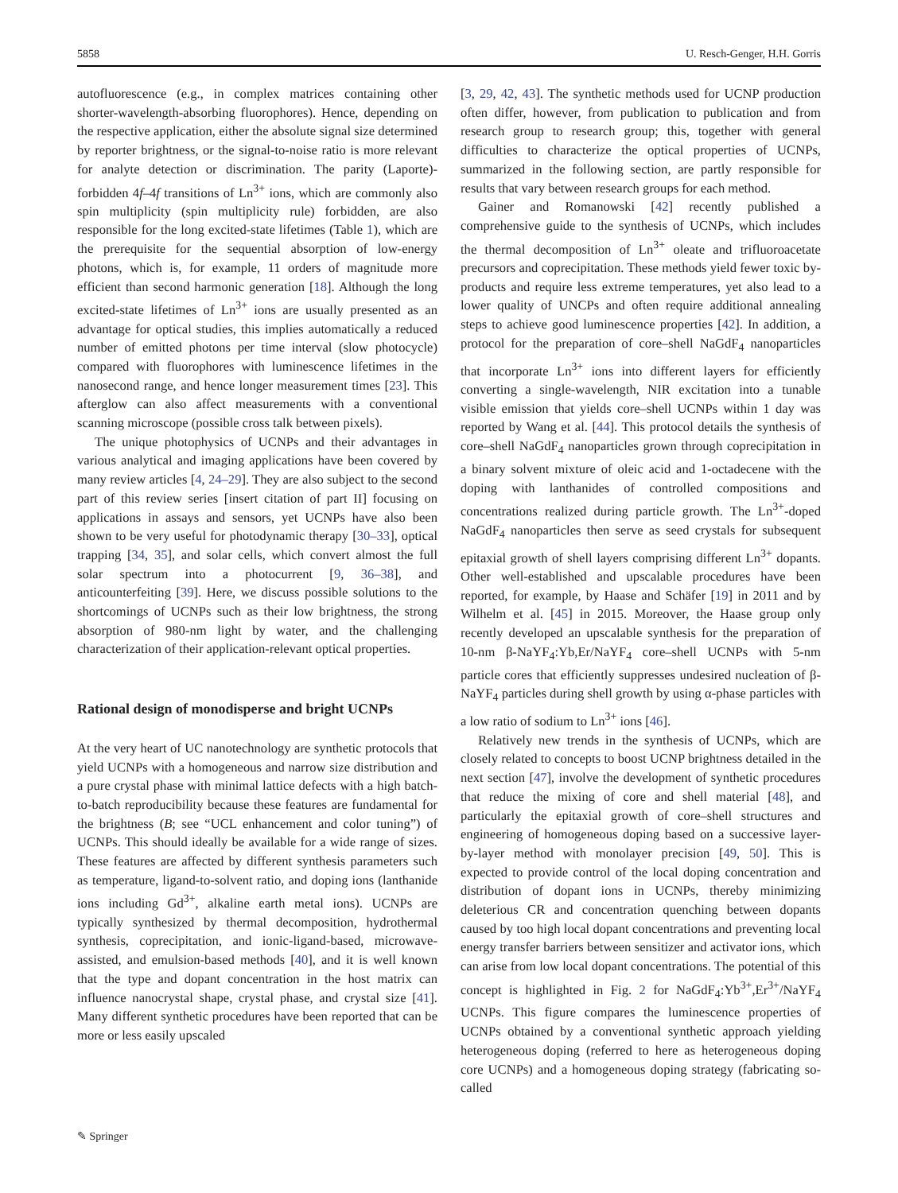5858 U. Resch-Genger, H.H. Gorris
autofluorescence (e.g., in complex matrices containing other shorter-wavelength-absorbing fluorophores). Hence, depending on the respective application, either the absolute signal size determined by reporter brightness, or the signal-to-noise ratio is more relevant for analyte detection or discrimination. The parity (Laporte)-forbidden 4f–4f transitions of Ln<sup>3+</sup> ions, which are commonly also spin multiplicity (spin multiplicity rule) forbidden, are also responsible for the long excited-state lifetimes (Table 1), which are the prerequisite for the sequential absorption of low-energy photons, which is, for example, 11 orders of magnitude more efficient than second harmonic generation [18]. Although the long excited-state lifetimes of Ln<sup>3+</sup> ions are usually presented as an advantage for optical studies, this implies automatically a reduced number of emitted photons per time interval (slow photocycle) compared with fluorophores with luminescence lifetimes in the nanosecond range, and hence longer measurement times [23]. This afterglow can also affect measurements with a conventional scanning microscope (possible cross talk between pixels).
The unique photophysics of UCNPs and their advantages in various analytical and imaging applications have been covered by many review articles [4, 24–29]. They are also subject to the second part of this review series [insert citation of part II] focusing on applications in assays and sensors, yet UCNPs have also been shown to be very useful for photodynamic therapy [30–33], optical trapping [34, 35], and solar cells, which convert almost the full solar spectrum into a photocurrent [9, 36–38], and anticounterfeiting [39]. Here, we discuss possible solutions to the shortcomings of UCNPs such as their low brightness, the strong absorption of 980-nm light by water, and the challenging characterization of their application-relevant optical properties.
Rational design of monodisperse and bright UCNPs
At the very heart of UC nanotechnology are synthetic protocols that yield UCNPs with a homogeneous and narrow size distribution and a pure crystal phase with minimal lattice defects with a high batch-to-batch reproducibility because these features are fundamental for the brightness (B; see “UCL enhancement and color tuning”) of UCNPs. This should ideally be available for a wide range of sizes. These features are affected by different synthesis parameters such as temperature, ligand-to-solvent ratio, and doping ions (lanthanide ions including Gd<sup>3+</sup>, alkaline earth metal ions). UCNPs are typically synthesized by thermal decomposition, hydrothermal synthesis, coprecipitation, and ionic-ligand-based, microwave-assisted, and emulsion-based methods [40], and it is well known that the type and dopant concentration in the host matrix can influence nanocrystal shape, crystal phase, and crystal size [41]. Many different synthetic procedures have been reported that can be more or less easily upscaled
[3, 29, 42, 43]. The synthetic methods used for UCNP production often differ, however, from publication to publication and from research group to research group; this, together with general difficulties to characterize the optical properties of UCNPs, summarized in the following section, are partly responsible for results that vary between research groups for each method.
Gainer and Romanowski [42] recently published a comprehensive guide to the synthesis of UCNPs, which includes the thermal decomposition of Ln<sup>3+</sup> oleate and trifluoroacetate precursors and coprecipitation. These methods yield fewer toxic by-products and require less extreme temperatures, yet also lead to a lower quality of UNCPs and often require additional annealing steps to achieve good luminescence properties [42]. In addition, a protocol for the preparation of core–shell NaGdF<sub>4</sub> nanoparticles that incorporate Ln<sup>3+</sup> ions into different layers for efficiently converting a single-wavelength, NIR excitation into a tunable visible emission that yields core–shell UCNPs within 1 day was reported by Wang et al. [44]. This protocol details the synthesis of core–shell NaGdF<sub>4</sub> nanoparticles grown through coprecipitation in a binary solvent mixture of oleic acid and 1-octadecene with the doping with lanthanides of controlled compositions and concentrations realized during particle growth. The Ln<sup>3+</sup>-doped NaGdF<sub>4</sub> nanoparticles then serve as seed crystals for subsequent epitaxial growth of shell layers comprising different Ln<sup>3+</sup> dopants. Other well-established and upscalable procedures have been reported, for example, by Haase and Schäfer [19] in 2011 and by Wilhelm et al. [45] in 2015. Moreover, the Haase group only recently developed an upscalable synthesis for the preparation of 10-nm β-NaYF<sub>4</sub>:Yb,Er/NaYF<sub>4</sub> core–shell UCNPs with 5-nm particle cores that efficiently suppresses undesired nucleation of β-NaYF<sub>4</sub> particles during shell growth by using α-phase particles with a low ratio of sodium to Ln<sup>3+</sup> ions [46].
Relatively new trends in the synthesis of UCNPs, which are closely related to concepts to boost UCNP brightness detailed in the next section [47], involve the development of synthetic procedures that reduce the mixing of core and shell material [48], and particularly the epitaxial growth of core–shell structures and engineering of homogeneous doping based on a successive layer-by-layer method with monolayer precision [49, 50]. This is expected to provide control of the local doping concentration and distribution of dopant ions in UCNPs, thereby minimizing deleterious CR and concentration quenching between dopants caused by too high local dopant concentrations and preventing local energy transfer barriers between sensitizer and activator ions, which can arise from low local dopant concentrations. The potential of this concept is highlighted in Fig. 2 for NaGdF<sub>4</sub>:Yb<sup>3+</sup>,Er<sup>3+</sup>/NaYF<sub>4</sub> UCNPs. This figure compares the luminescence properties of UCNPs obtained by a conventional synthetic approach yielding heterogeneous doping (referred to here as heterogeneous doping core UCNPs) and a homogeneous doping strategy (fabricating so-called
✎ Springer